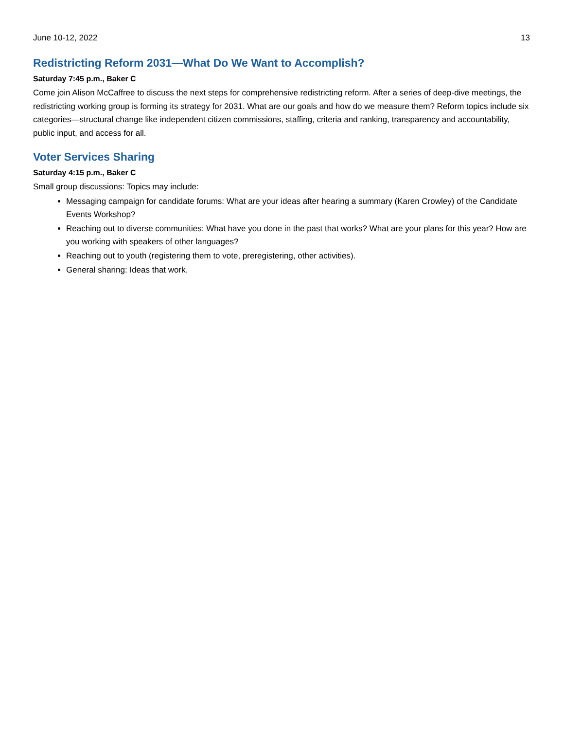June 10-12, 2022 13
Redistricting Reform 2031—What Do We Want to Accomplish?
Saturday 7:45 p.m., Baker C
Come join Alison McCaffree to discuss the next steps for comprehensive redistricting reform. After a series of deep-dive meetings, the redistricting working group is forming its strategy for 2031. What are our goals and how do we measure them? Reform topics include six categories—structural change like independent citizen commissions, staffing, criteria and ranking, transparency and accountability, public input, and access for all.
Voter Services Sharing
Saturday 4:15 p.m., Baker C
Small group discussions: Topics may include:
Messaging campaign for candidate forums: What are your ideas after hearing a summary (Karen Crowley) of the Candidate Events Workshop?
Reaching out to diverse communities: What have you done in the past that works? What are your plans for this year? How are you working with speakers of other languages?
Reaching out to youth (registering them to vote, preregistering, other activities).
General sharing: Ideas that work.